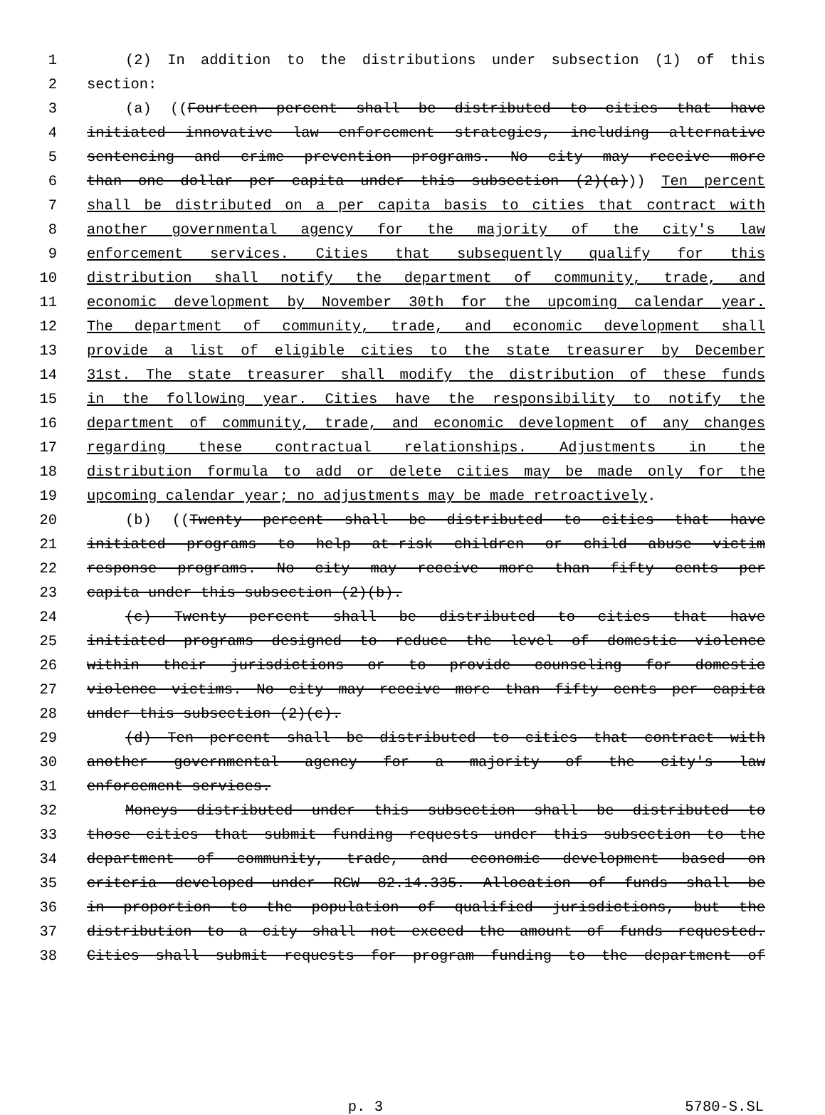1 (2) In addition to the distributions under subsection (1) of this
2 section:
3 (a) ((Fourteen percent shall be distributed to cities that have
4 initiated innovative law enforcement strategies, including alternative
5 sentencing and crime prevention programs. No city may receive more
6 than one dollar per capita under this subsection (2)(a))) Ten percent
7 shall be distributed on a per capita basis to cities that contract with
8 another governmental agency for the majority of the city's law
9 enforcement services. Cities that subsequently qualify for this
10 distribution shall notify the department of community, trade, and
11 economic development by November 30th for the upcoming calendar year.
12 The department of community, trade, and economic development shall
13 provide a list of eligible cities to the state treasurer by December
14 31st. The state treasurer shall modify the distribution of these funds
15 in the following year. Cities have the responsibility to notify the
16 department of community, trade, and economic development of any changes
17 regarding these contractual relationships. Adjustments in the
18 distribution formula to add or delete cities may be made only for the
19 upcoming calendar year; no adjustments may be made retroactively.
20 (b) ((Twenty percent shall be distributed to cities that have
21 initiated programs to help at-risk children or child abuse victim
22 response programs. No city may receive more than fifty cents per
23 capita under this subsection (2)(b).
24 (c) Twenty percent shall be distributed to cities that have
25 initiated programs designed to reduce the level of domestic violence
26 within their jurisdictions or to provide counseling for domestic
27 violence victims. No city may receive more than fifty cents per capita
28 under this subsection (2)(c).
29 (d) Ten percent shall be distributed to cities that contract with
30 another governmental agency for a majority of the city's law
31 enforcement services.
32 Moneys distributed under this subsection shall be distributed to
33 those cities that submit funding requests under this subsection to the
34 department of community, trade, and economic development based on
35 criteria developed under RCW 82.14.335. Allocation of funds shall be
36 in proportion to the population of qualified jurisdictions, but the
37 distribution to a city shall not exceed the amount of funds requested.
38 Cities shall submit requests for program funding to the department of
p. 3 5780-S.SL